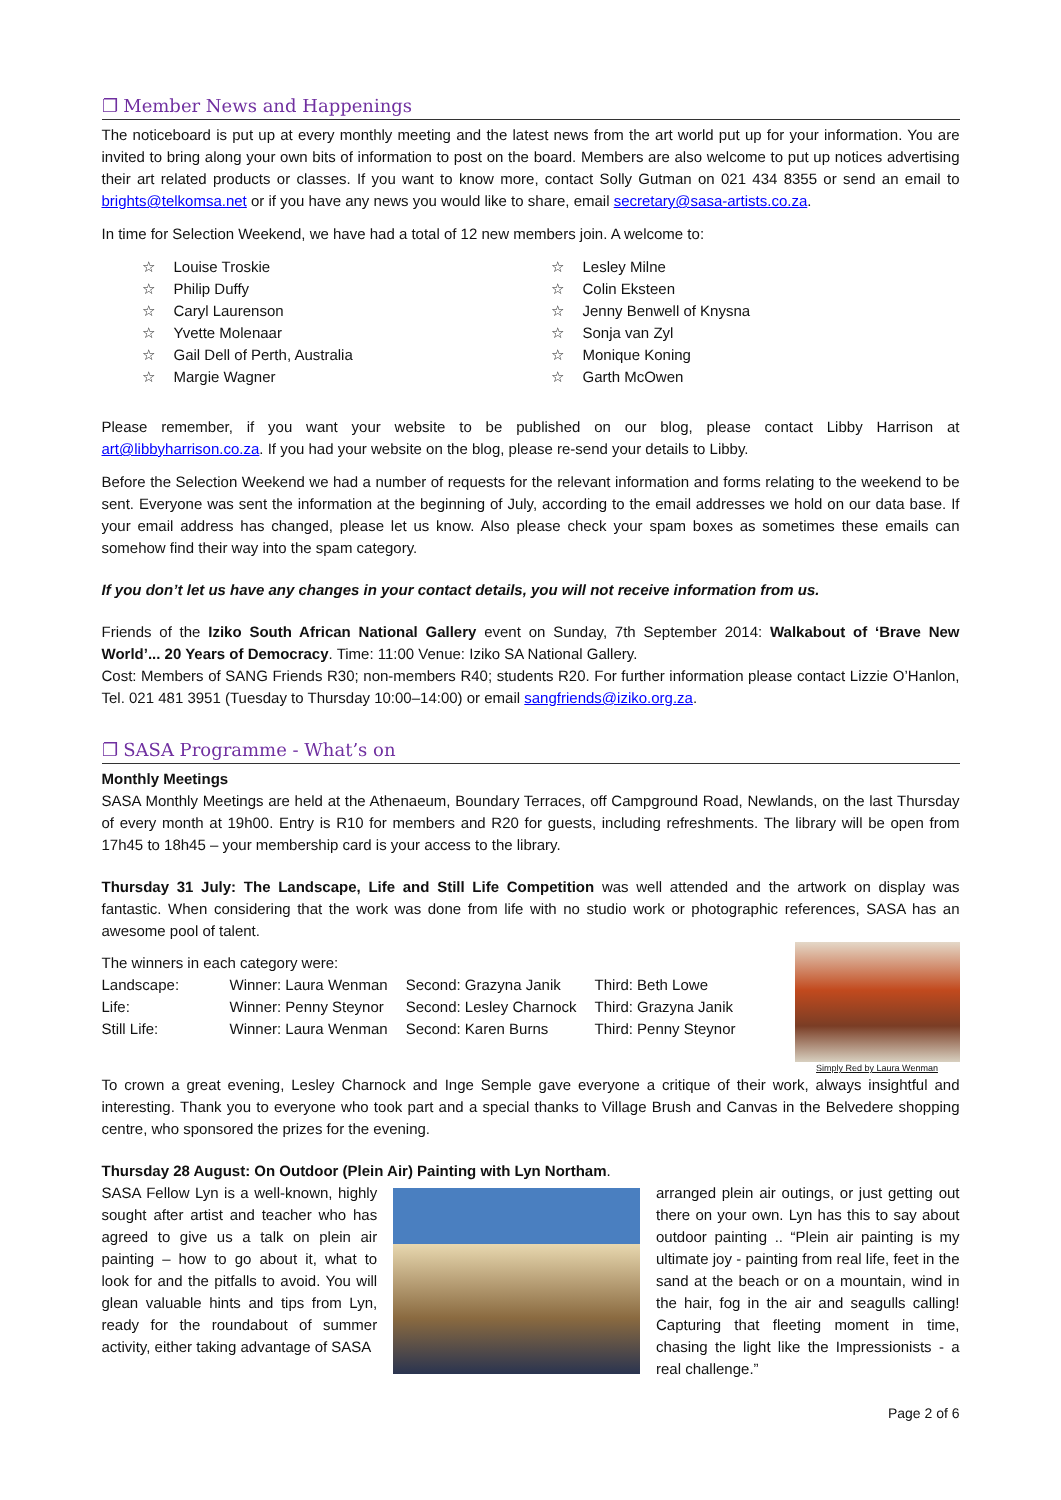❐ Member News and Happenings
The noticeboard is put up at every monthly meeting and the latest news from the art world put up for your information. You are invited to bring along your own bits of information to post on the board. Members are also welcome to put up notices advertising their art related products or classes. If you want to know more, contact Solly Gutman on 021 434 8355 or send an email to brights@telkomsa.net or if you have any news you would like to share, email secretary@sasa-artists.co.za.
In time for Selection Weekend, we have had a total of 12 new members join. A welcome to:
☆ Louise Troskie
☆ Philip Duffy
☆ Caryl Laurenson
☆ Yvette Molenaar
☆ Gail Dell of Perth, Australia
☆ Margie Wagner
☆ Lesley Milne
☆ Colin Eksteen
☆ Jenny Benwell of Knysna
☆ Sonja van Zyl
☆ Monique Koning
☆ Garth McOwen
Please remember, if you want your website to be published on our blog, please contact Libby Harrison at art@libbyharrison.co.za. If you had your website on the blog, please re-send your details to Libby.
Before the Selection Weekend we had a number of requests for the relevant information and forms relating to the weekend to be sent. Everyone was sent the information at the beginning of July, according to the email addresses we hold on our data base. If your email address has changed, please let us know. Also please check your spam boxes as sometimes these emails can somehow find their way into the spam category.
If you don’t let us have any changes in your contact details, you will not receive information from us.
Friends of the Iziko South African National Gallery event on Sunday, 7th September 2014: Walkabout of ‘Brave New World’... 20 Years of Democracy. Time: 11:00 Venue: Iziko SA National Gallery.
Cost: Members of SANG Friends R30; non-members R40; students R20. For further information please contact Lizzie O’Hanlon, Tel. 021 481 3951 (Tuesday to Thursday 10:00–14:00) or email sangfriends@iziko.org.za.
❐ SASA Programme - What’s on
Monthly Meetings
SASA Monthly Meetings are held at the Athenaeum, Boundary Terraces, off Campground Road, Newlands, on the last Thursday of every month at 19h00. Entry is R10 for members and R20 for guests, including refreshments. The library will be open from 17h45 to 18h45 – your membership card is your access to the library.
Thursday 31 July: The Landscape, Life and Still Life Competition was well attended and the artwork on display was fantastic. When considering that the work was done from life with no studio work or photographic references, SASA has an awesome pool of talent.
The winners in each category were:
| Landscape: | Winner: Laura Wenman | Second: Grazyna Janik | Third: Beth Lowe |
| Life: | Winner: Penny Steynor | Second: Lesley Charnock | Third: Grazyna Janik |
| Still Life: | Winner: Laura Wenman | Second: Karen Burns | Third: Penny Steynor |
Simply Red by Laura Wenman
To crown a great evening, Lesley Charnock and Inge Semple gave everyone a critique of their work, always insightful and interesting. Thank you to everyone who took part and a special thanks to Village Brush and Canvas in the Belvedere shopping centre, who sponsored the prizes for the evening.
Thursday 28 August: On Outdoor (Plein Air) Painting with Lyn Northam.
SASA Fellow Lyn is a well-known, highly sought after artist and teacher who has agreed to give us a talk on plein air painting – how to go about it, what to look for and the pitfalls to avoid. You will glean valuable hints and tips from Lyn, ready for the roundabout of summer activity, either taking advantage of SASA
arranged plein air outings, or just getting out there on your own. Lyn has this to say about outdoor painting .. “Plein air painting is my ultimate joy - painting from real life, feet in the sand at the beach or on a mountain, wind in the hair, fog in the air and seagulls calling! Capturing that fleeting moment in time, chasing the light like the Impressionists - a real challenge.”
Page 2 of 6